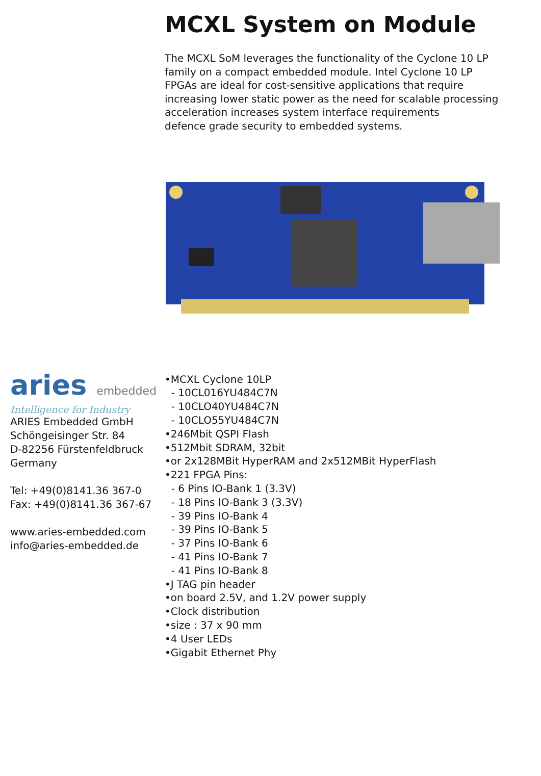MCXL System on Module
The MCXL SoM leverages the functionality of the Cyclone 10 LP
family on a compact embedded module. Intel Cyclone 10 LP
FPGAs are ideal for cost-sensitive applications that require
increasing lower static power as the need for scalable processing
acceleration increases system interface requirements
defence grade security to embedded systems.
aries embedded
Intelligence for Industry
ARIES Embedded GmbH
Schöngeisinger Str. 84
D-82256 Fürstenfeldbruck
Germany
Tel: +49(0)8141.36 367-0
Fax: +49(0)8141.36 367-67
www.aries-embedded.com
info@aries-embedded.de
•MCXL Cyclone 10LP
- 10CL016YU484C7N
- 10CLO40YU484C7N
- 10CLO55YU484C7N
•246Mbit QSPI Flash
•512Mbit SDRAM, 32bit
•or 2x128MBit HyperRAM and 2x512MBit HyperFlash
•221 FPGA Pins:
- 6 Pins IO-Bank 1 (3.3V)
- 18 Pins IO-Bank 3 (3.3V)
- 39 Pins IO-Bank 4
- 39 Pins IO-Bank 5
- 37 Pins IO-Bank 6
- 41 Pins IO-Bank 7
- 41 Pins IO-Bank 8
•J TAG pin header
•on board 2.5V, and 1.2V power supply
•Clock distribution
•size : 37 x 90 mm
•4 User LEDs
•Gigabit Ethernet Phy